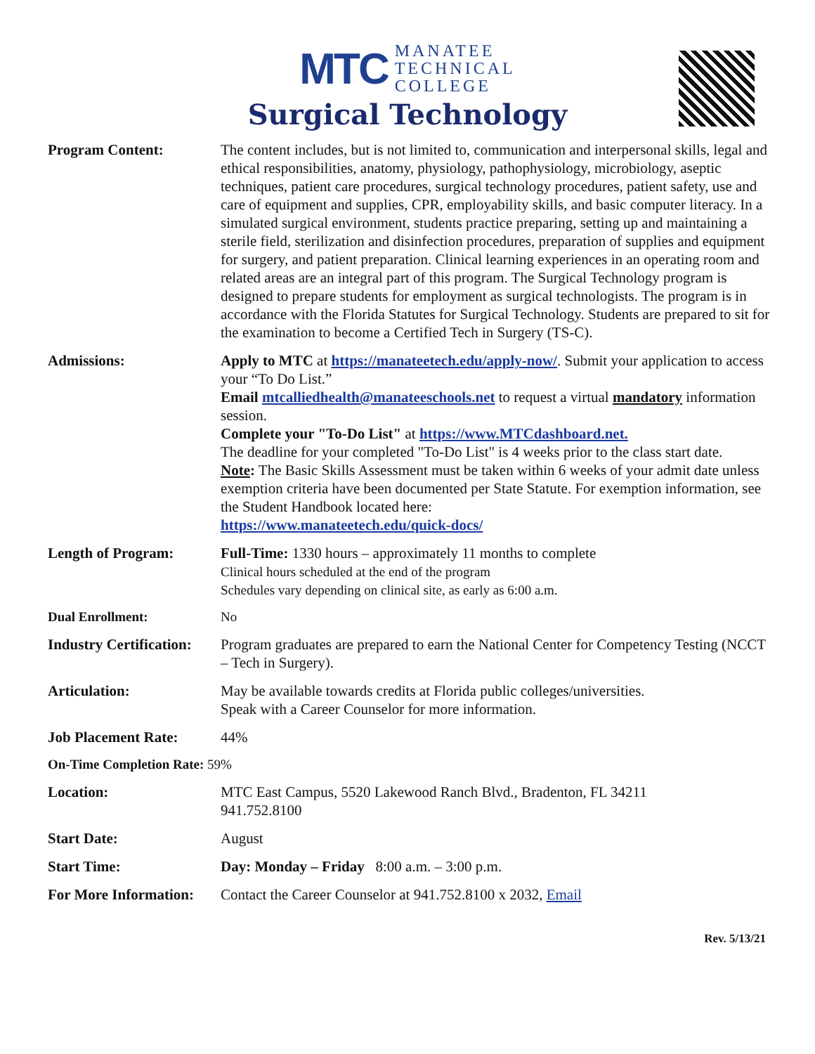MTC MANATEE
TECHNICAL
COLLEGE
Surgical Technology
| Program Content: | The content includes, but is not limited to, communication and interpersonal skills, legal and ethical responsibilities, anatomy, physiology, pathophysiology, microbiology, aseptic techniques, patient care procedures, surgical technology procedures, patient safety, use and care of equipment and supplies, CPR, employability skills, and basic computer literacy. In a simulated surgical environment, students practice preparing, setting up and maintaining a sterile field, sterilization and disinfection procedures, preparation of supplies and equipment for surgery, and patient preparation. Clinical learning experiences in an operating room and related areas are an integral part of this program. The Surgical Technology program is designed to prepare students for employment as surgical technologists. The program is in accordance with the Florida Statutes for Surgical Technology. Students are prepared to sit for the examination to become a Certified Tech in Surgery (TS-C). |
| Admissions: | Apply to MTC at https://manateetech.edu/apply-now/ . Submit your application to access your “To Do List.” Email mtcalliedhealth@manateeschools.net to request a virtual mandatory information session. Complete your "To-Do List" at https://www.MTCdashboard.net. The deadline for your completed "To-Do List" is 4 weeks prior to the class start date. Note : The Basic Skills Assessment must be taken within 6 weeks of your admit date unless exemption criteria have been documented per State Statute. For exemption information, see the Student Handbook located here: https://www.manateetech.edu/quick-docs/ |
| Length of Program: | Full-Time: 1330 hours – approximately 11 months to complete Clinical hours scheduled at the end of the program Schedules vary depending on clinical site, as early as 6:00 a.m. |
| Dual Enrollment: | No |
| Industry Certification: | Program graduates are prepared to earn the National Center for Competency Testing (NCCT – Tech in Surgery). |
| Articulation: | May be available towards credits at Florida public colleges/universities. Speak with a Career Counselor for more information. |
| Job Placement Rate: | 44% |
| On-Time Completion Rate: 59% | |
| Location: | MTC East Campus, 5520 Lakewood Ranch Blvd., Bradenton, FL 34211 941.752.8100 |
| Start Date: | August |
| Start Time: | Day: Monday – Friday 8:00 a.m. – 3:00 p.m. |
| For More Information: | Contact the Career Counselor at 941.752.8100 x 2032, Email |
Rev. 5/13/21